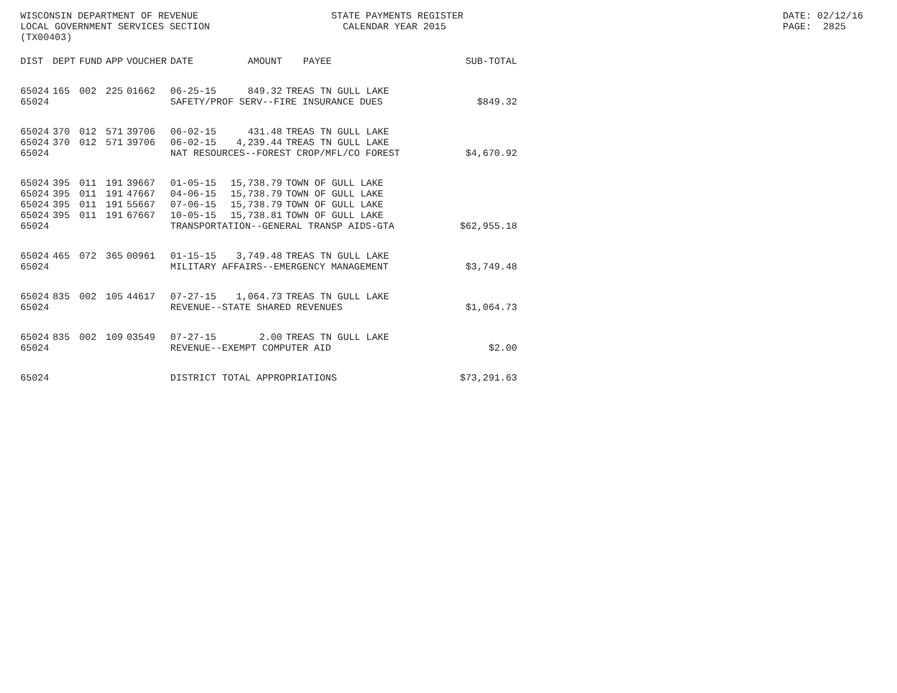WISCONSIN DEPARTMENT OF REVENUE LOCAL GOVERNMENT SERVICES SECTION (TX00403)
STATE PAYMENTS REGISTER CALENDAR YEAR 2015
DATE: 02/12/16 PAGE: 2825
| DIST | DEPT | FUND | APP | VOUCHER | DATE | AMOUNT | PAYEE | SUB-TOTAL |
| --- | --- | --- | --- | --- | --- | --- | --- | --- |
| 65024 | 165 | 002 | 225 | 01662 | 06-25-15 | 849.32 | TREAS TN GULL LAKE | |
| 65024 | | | | | SAFETY/PROF SERV--FIRE INSURANCE DUES | | | $849.32 |
| 65024 | 370 | 012 | 571 | 39706 | 06-02-15 | 431.48 | TREAS TN GULL LAKE | |
| 65024 | 370 | 012 | 571 | 39706 | 06-02-15 | 4,239.44 | TREAS TN GULL LAKE | |
| 65024 | | | | | NAT RESOURCES--FOREST CROP/MFL/CO FOREST | | | $4,670.92 |
| 65024 | 395 | 011 | 191 | 39667 | 01-05-15 | 15,738.79 | TOWN OF GULL LAKE | |
| 65024 | 395 | 011 | 191 | 47667 | 04-06-15 | 15,738.79 | TOWN OF GULL LAKE | |
| 65024 | 395 | 011 | 191 | 55667 | 07-06-15 | 15,738.79 | TOWN OF GULL LAKE | |
| 65024 | 395 | 011 | 191 | 67667 | 10-05-15 | 15,738.81 | TOWN OF GULL LAKE | |
| 65024 | | | | | TRANSPORTATION--GENERAL TRANSP AIDS-GTA | | | $62,955.18 |
| 65024 | 465 | 072 | 365 | 00961 | 01-15-15 | 3,749.48 | TREAS TN GULL LAKE | |
| 65024 | | | | | MILITARY AFFAIRS--EMERGENCY MANAGEMENT | | | $3,749.48 |
| 65024 | 835 | 002 | 105 | 44617 | 07-27-15 | 1,064.73 | TREAS TN GULL LAKE | |
| 65024 | | | | | REVENUE--STATE SHARED REVENUES | | | $1,064.73 |
| 65024 | 835 | 002 | 109 | 03549 | 07-27-15 | 2.00 | TREAS TN GULL LAKE | |
| 65024 | | | | | REVENUE--EXEMPT COMPUTER AID | | | $2.00 |
| 65024 | | | | | DISTRICT TOTAL APPROPRIATIONS | | | $73,291.63 |